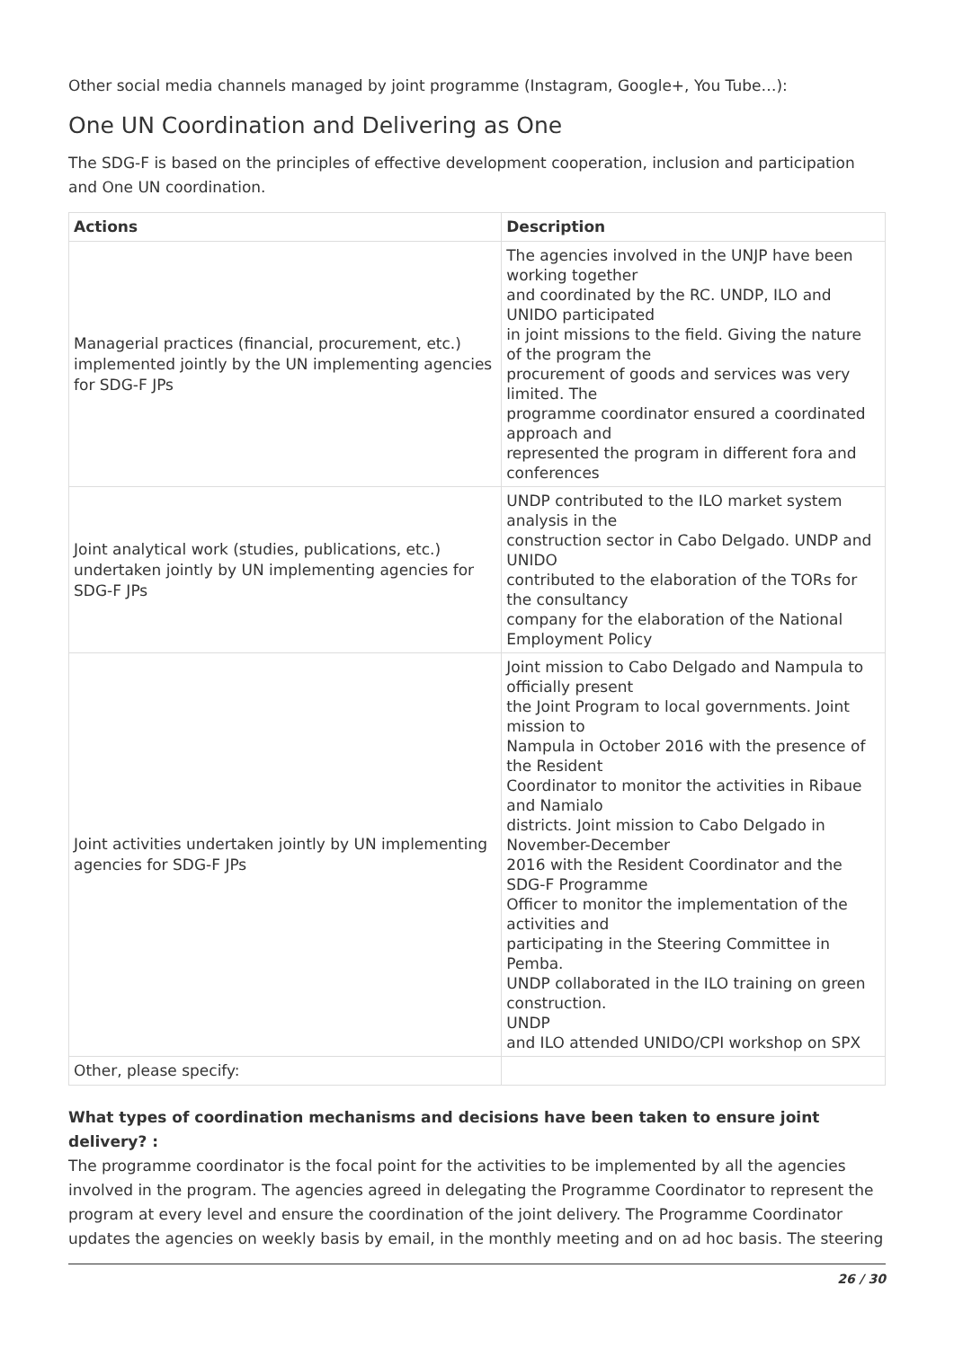Other social media channels managed by joint programme (Instagram, Google+, You Tube…):
One UN Coordination and Delivering as One
The SDG-F is based on the principles of effective development cooperation, inclusion and participation and One UN coordination.
| Actions | Description |
| --- | --- |
| Managerial practices (financial, procurement, etc.) implemented jointly by the UN implementing agencies for SDG-F JPs | The agencies involved in the UNJP have been working together and coordinated by the RC. UNDP, ILO and UNIDO participated in joint missions to the field. Giving the nature of the program the procurement of goods and services was very limited. The programme coordinator ensured a coordinated approach and represented the program in different fora and conferences |
| Joint analytical work (studies, publications, etc.) undertaken jointly by UN implementing agencies for SDG-F JPs | UNDP contributed to the ILO market system analysis in the construction sector in Cabo Delgado. UNDP and UNIDO contributed to the elaboration of the TORs for the consultancy company for the elaboration of the National Employment Policy |
| Joint activities undertaken jointly by UN implementing agencies for SDG-F JPs | Joint mission to Cabo Delgado and Nampula to officially present the Joint Program to local governments. Joint mission to Nampula in October 2016 with the presence of the Resident Coordinator to monitor the activities in Ribaue and Namialo districts. Joint mission to Cabo Delgado in November-December 2016 with the Resident Coordinator and the SDG-F Programme Officer to monitor the implementation of the activities and participating in the Steering Committee in Pemba. UNDP collaborated in the ILO training on green construction. UNDP and ILO attended UNIDO/CPI workshop on SPX |
| Other, please specify: | |
What types of coordination mechanisms and decisions have been taken to ensure joint delivery? :
The programme coordinator is the focal point for the activities to be implemented by all the agencies involved in the program. The agencies agreed in delegating the Programme Coordinator to represent the program at every level and ensure the coordination of the joint delivery. The Programme Coordinator updates the agencies on weekly basis by email, in the monthly meeting and on ad hoc basis. The steering
26 / 30